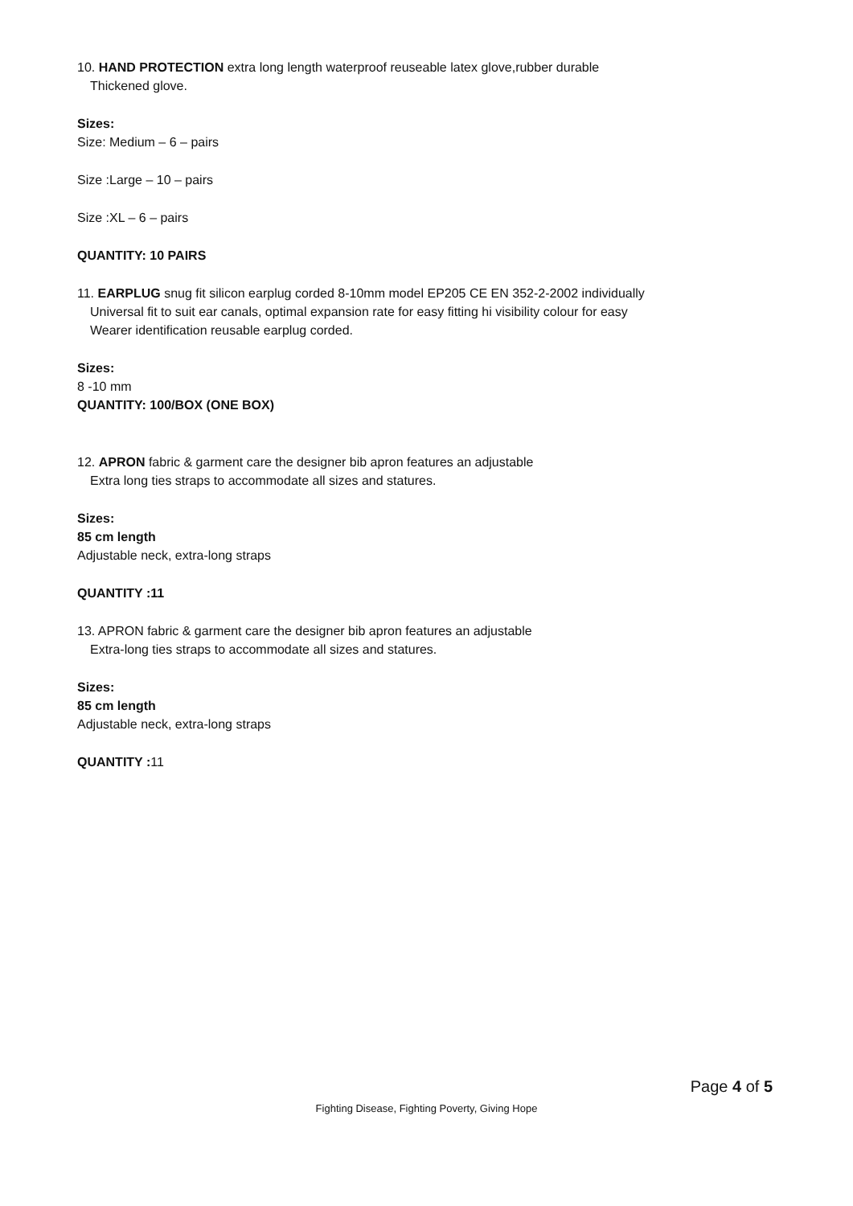10. HAND PROTECTION extra long length waterproof reuseable latex glove,rubber durable
Thickened glove.
Sizes:
Size: Medium – 6 – pairs
Size :Large – 10 – pairs
Size :XL – 6 – pairs
QUANTITY: 10 PAIRS
11. EARPLUG snug fit silicon earplug corded 8-10mm model EP205 CE EN 352-2-2002 individually
Universal fit to suit ear canals, optimal expansion rate for easy fitting hi visibility colour for easy
Wearer identification reusable earplug corded.
Sizes:
8 -10 mm
QUANTITY: 100/BOX (ONE BOX)
12. APRON fabric & garment care the designer bib apron features an adjustable
Extra long ties straps to accommodate all sizes and statures.
Sizes:
85 cm length
Adjustable neck, extra-long straps
QUANTITY :11
13. APRON fabric & garment care the designer bib apron features an adjustable
Extra-long ties straps to accommodate all sizes and statures.
Sizes:
85 cm length
Adjustable neck, extra-long straps
QUANTITY : 11
Page 4 of 5
Fighting Disease, Fighting Poverty, Giving Hope